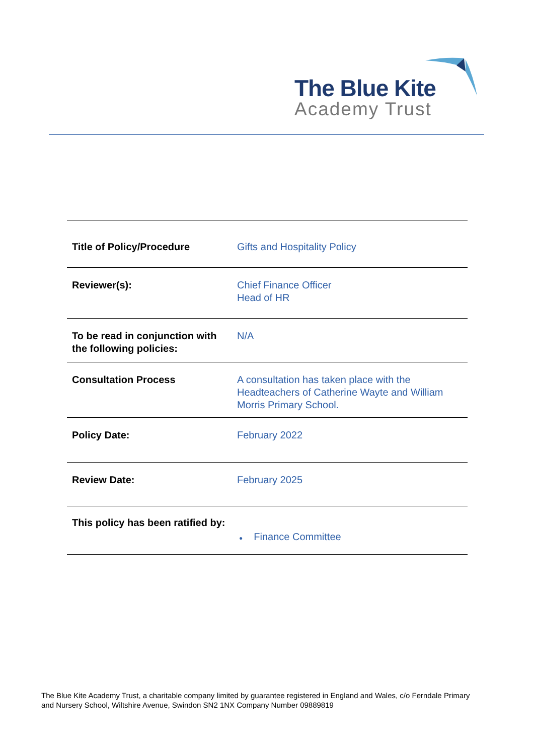The Blue Kite
Academy Trust
| Title of Policy/Procedure | Gifts and Hospitality Policy |
| Reviewer(s): | Chief Finance Officer Head of HR |
| To be read in conjunction with the following policies: | N/A |
| Consultation Process | A consultation has taken place with the Headteachers of Catherine Wayte and William Morris Primary School. |
| Policy Date: | February 2022 |
| Review Date: | February 2025 |
| This policy has been ratified by: | ● Finance Committee |
The Blue Kite Academy Trust, a charitable company limited by guarantee registered in England and Wales, c/o Ferndale Primary and Nursery School, Wiltshire Avenue, Swindon SN2 1NX Company Number 09889819